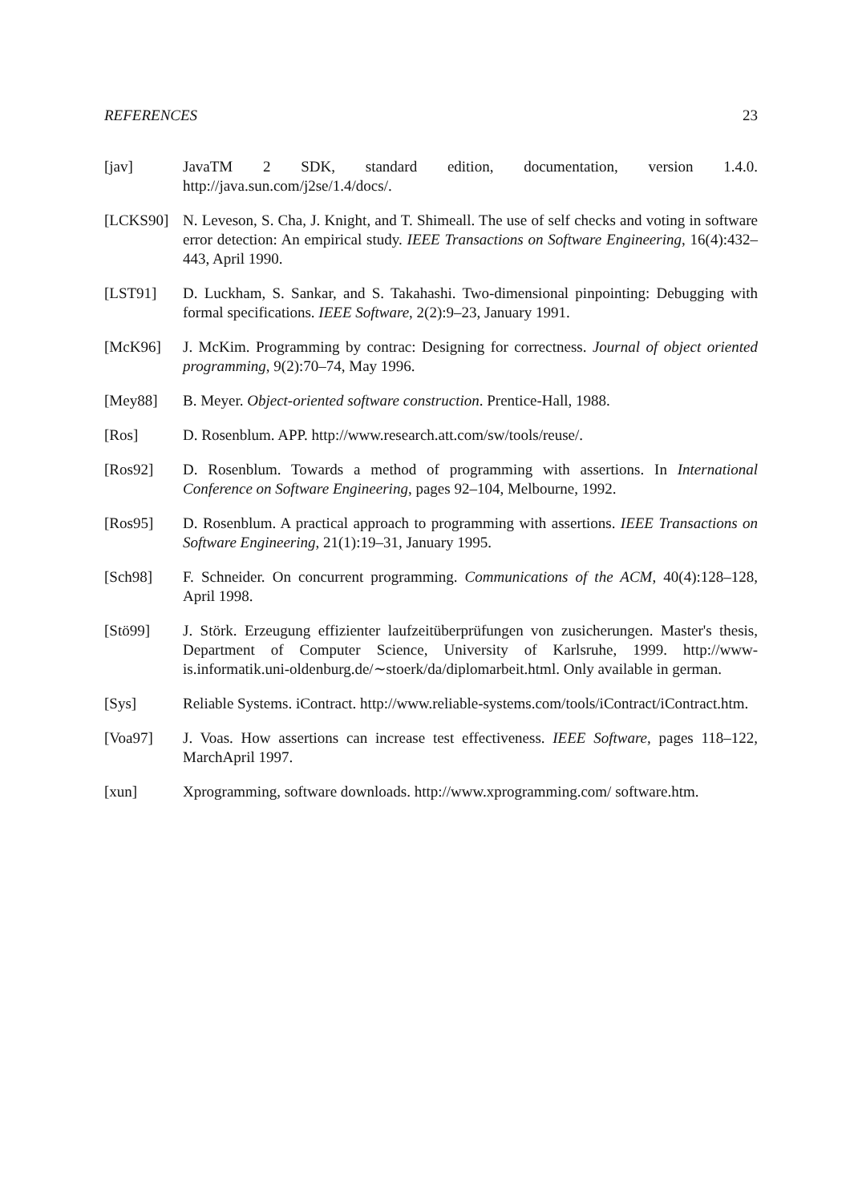REFERENCES 23
[jav] JavaTM 2 SDK, standard edition, documentation, version 1.4.0. http://java.sun.com/j2se/1.4/docs/.
[LCKS90] N. Leveson, S. Cha, J. Knight, and T. Shimeall. The use of self checks and voting in software error detection: An empirical study. IEEE Transactions on Software Engineering, 16(4):432–443, April 1990.
[LST91] D. Luckham, S. Sankar, and S. Takahashi. Two-dimensional pinpointing: Debugging with formal specifications. IEEE Software, 2(2):9–23, January 1991.
[McK96] J. McKim. Programming by contrac: Designing for correctness. Journal of object oriented programming, 9(2):70–74, May 1996.
[Mey88] B. Meyer. Object-oriented software construction. Prentice-Hall, 1988.
[Ros] D. Rosenblum. APP. http://www.research.att.com/sw/tools/reuse/.
[Ros92] D. Rosenblum. Towards a method of programming with assertions. In International Conference on Software Engineering, pages 92–104, Melbourne, 1992.
[Ros95] D. Rosenblum. A practical approach to programming with assertions. IEEE Transactions on Software Engineering, 21(1):19–31, January 1995.
[Sch98] F. Schneider. On concurrent programming. Communications of the ACM, 40(4):128–128, April 1998.
[Stö99] J. Störk. Erzeugung effizienter laufzeitüberprüfungen von zusicherungen. Master's thesis, Department of Computer Science, University of Karlsruhe, 1999. http://www-is.informatik.uni-oldenburg.de/∼stoerk/da/diplomarbeit.html. Only available in german.
[Sys] Reliable Systems. iContract. http://www.reliable-systems.com/tools/iContract/iContract.htm.
[Voa97] J. Voas. How assertions can increase test effectiveness. IEEE Software, pages 118–122, MarchApril 1997.
[xun] Xprogramming, software downloads. http://www.xprogramming.com/ software.htm.